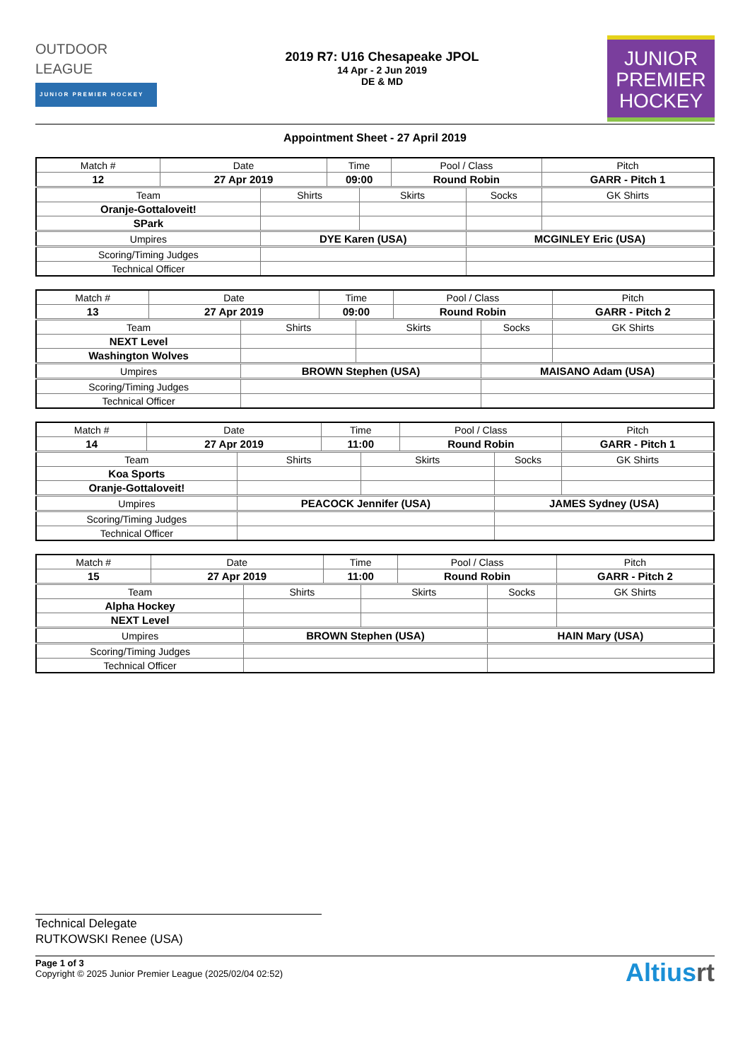OUTDOOR
LEAGUE
JUNIOR PREMIER HOCKEY
2019 R7: U16 Chesapeake JPOL
14 Apr - 2 Jun 2019
DE & MD
JUNIOR
PREMIER
HOCKEY
Appointment Sheet - 27 April 2019
| Match # | Date | | Time | | Pool / Class | | Pitch | |
| 12 | 27 Apr 2019 | | 09:00 | | Round Robin | | GARR - Pitch 1 | |
| Team | | Shirts | | Skirts | | Socks | | GK Shirts |
| Oranje-Gottaloveit! | | | | | | | | |
| SPark | | | | | | | | |
| Umpires | | DYE Karen (USA) | | | | MCGINLEY Eric (USA) | | |
| Scoring/Timing Judges | | | | | | | | |
| Technical Officer | | | | | | | | |
| Match # | Date | | Time | | Pool / Class | | Pitch | |
| 13 | 27 Apr 2019 | | 09:00 | | Round Robin | | GARR - Pitch 2 | |
| Team | | Shirts | | Skirts | | Socks | | GK Shirts |
| NEXT Level | | | | | | | | |
| Washington Wolves | | | | | | | | |
| Umpires | | BROWN Stephen (USA) | | | | MAISANO Adam (USA) | | |
| Scoring/Timing Judges | | | | | | | | |
| Technical Officer | | | | | | | | |
| Match # | Date | | Time | | Pool / Class | | Pitch | |
| 14 | 27 Apr 2019 | | 11:00 | | Round Robin | | GARR - Pitch 1 | |
| Team | | Shirts | | Skirts | | Socks | | GK Shirts |
| Koa Sports | | | | | | | | |
| Oranje-Gottaloveit! | | | | | | | | |
| Umpires | | PEACOCK Jennifer (USA) | | | | JAMES Sydney (USA) | | |
| Scoring/Timing Judges | | | | | | | | |
| Technical Officer | | | | | | | | |
| Match # | Date | | Time | | Pool / Class | | Pitch | |
| 15 | 27 Apr 2019 | | 11:00 | | Round Robin | | GARR - Pitch 2 | |
| Team | | Shirts | | Skirts | | Socks | | GK Shirts |
| Alpha Hockey | | | | | | | | |
| NEXT Level | | | | | | | | |
| Umpires | | BROWN Stephen (USA) | | | | HAIN Mary (USA) | | |
| Scoring/Timing Judges | | | | | | | | |
| Technical Officer | | | | | | | | |
Technical Delegate
RUTKOWSKI Renee (USA)
Page 1 of 3
Copyright © 2025 Junior Premier League (2025/02/04 02:52)
Altiusrt